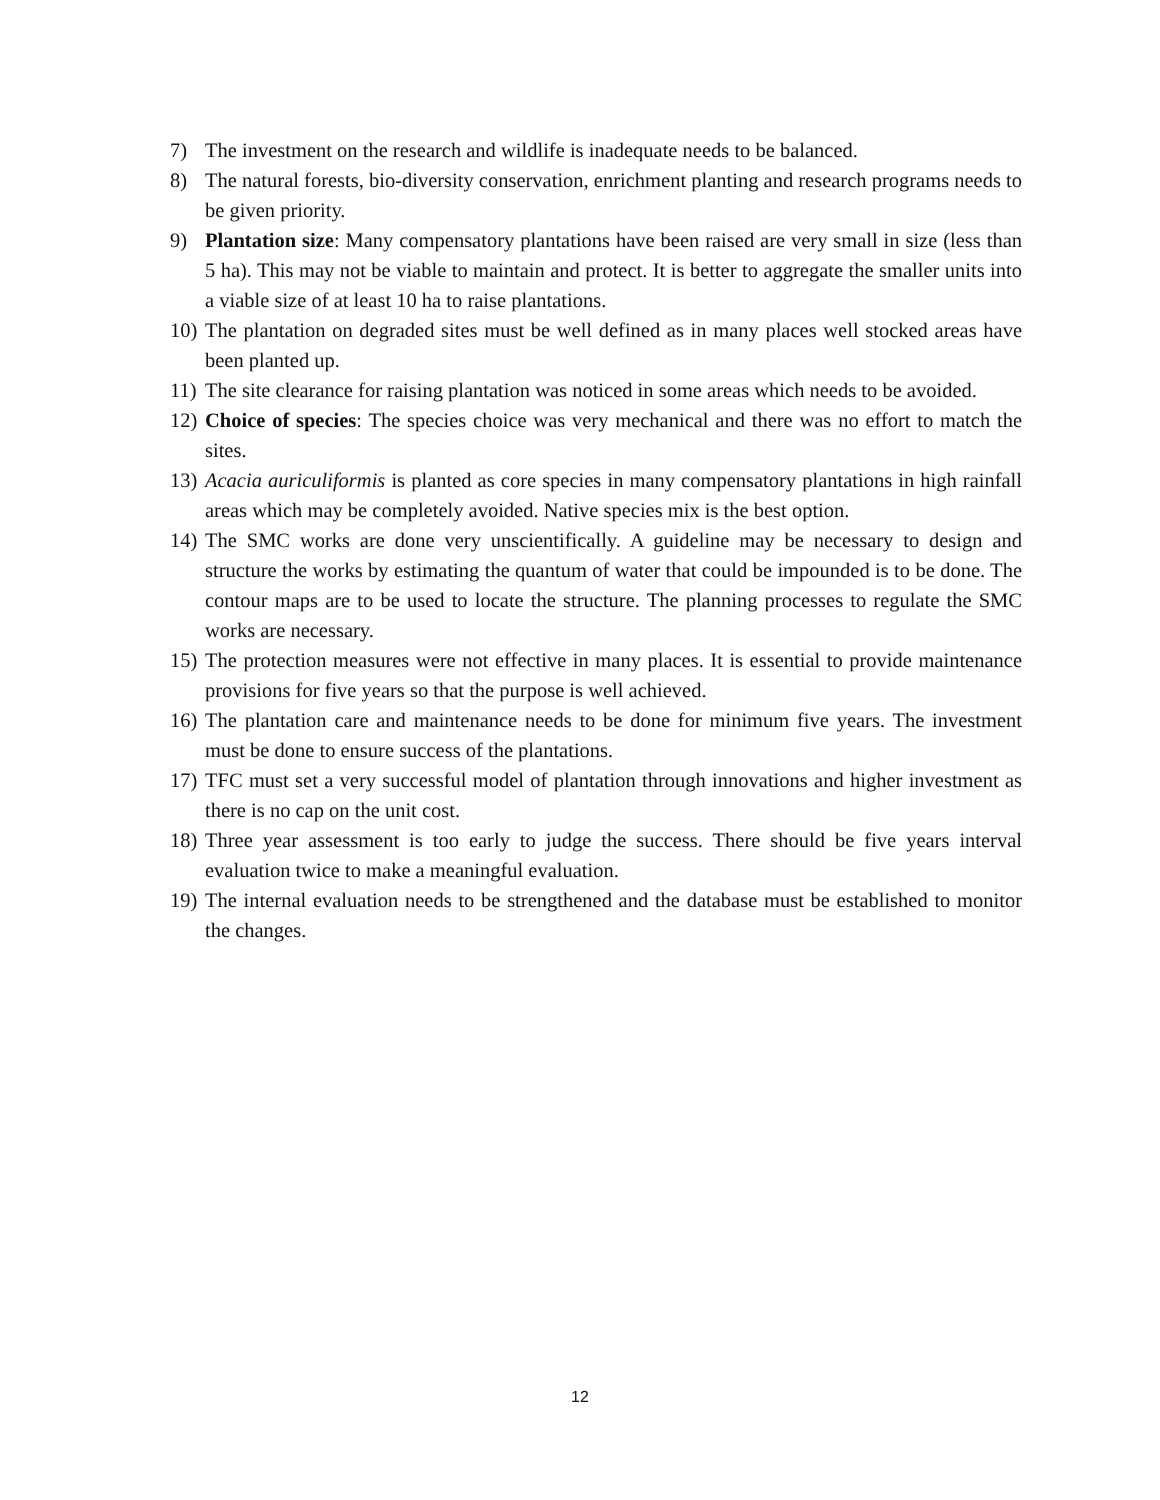7) The investment on the research and wildlife is inadequate needs to be balanced.
8) The natural forests, bio-diversity conservation, enrichment planting and research programs needs to be given priority.
9) Plantation size: Many compensatory plantations have been raised are very small in size (less than 5 ha). This may not be viable to maintain and protect. It is better to aggregate the smaller units into a viable size of at least 10 ha to raise plantations.
10) The plantation on degraded sites must be well defined as in many places well stocked areas have been planted up.
11) The site clearance for raising plantation was noticed in some areas which needs to be avoided.
12) Choice of species: The species choice was very mechanical and there was no effort to match the sites.
13) Acacia auriculiformis is planted as core species in many compensatory plantations in high rainfall areas which may be completely avoided. Native species mix is the best option.
14) The SMC works are done very unscientifically. A guideline may be necessary to design and structure the works by estimating the quantum of water that could be impounded is to be done. The contour maps are to be used to locate the structure. The planning processes to regulate the SMC works are necessary.
15) The protection measures were not effective in many places. It is essential to provide maintenance provisions for five years so that the purpose is well achieved.
16) The plantation care and maintenance needs to be done for minimum five years. The investment must be done to ensure success of the plantations.
17) TFC must set a very successful model of plantation through innovations and higher investment as there is no cap on the unit cost.
18) Three year assessment is too early to judge the success. There should be five years interval evaluation twice to make a meaningful evaluation.
19) The internal evaluation needs to be strengthened and the database must be established to monitor the changes.
12